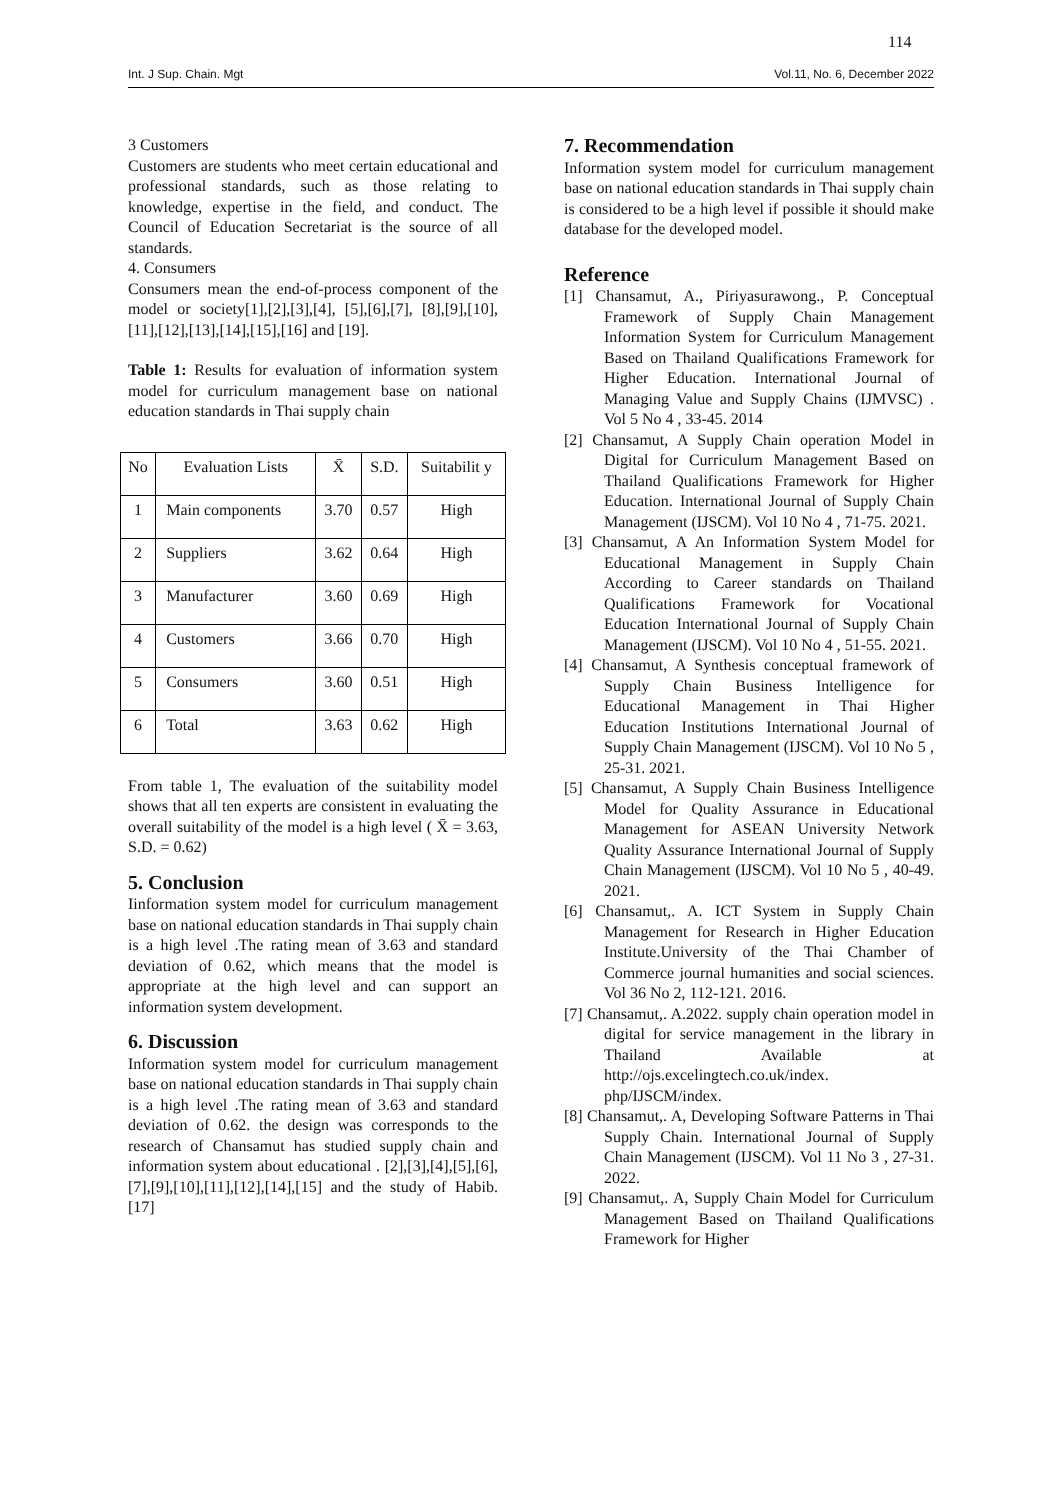114
Int. J Sup. Chain. Mgt Vol.11, No. 6, December 2022
3 Customers
Customers are students who meet certain educational and professional standards, such as those relating to knowledge, expertise in the field, and conduct. The Council of Education Secretariat is the source of all standards.
4. Consumers
Consumers mean the end-of-process component of the model or society[1],[2],[3],[4], [5],[6],[7], [8],[9],[10],[11],[12],[13],[14],[15],[16] and [19].
Table 1: Results for evaluation of information system model for curriculum management base on national education standards in Thai supply chain
| No | Evaluation Lists | X̄ | S.D. | Suitabilit y |
| --- | --- | --- | --- | --- |
| 1 | Main components | 3.70 | 0.57 | High |
| 2 | Suppliers | 3.62 | 0.64 | High |
| 3 | Manufacturer | 3.60 | 0.69 | High |
| 4 | Customers | 3.66 | 0.70 | High |
| 5 | Consumers | 3.60 | 0.51 | High |
| 6 | Total | 3.63 | 0.62 | High |
From table 1, The evaluation of the suitability model shows that all ten experts are consistent in evaluating the overall suitability of the model is a high level ( X̄ = 3.63, S.D. = 0.62)
5. Conclusion
Iinformation system model for curriculum management base on national education standards in Thai supply chain is a high level .The rating mean of 3.63 and standard deviation of 0.62, which means that the model is appropriate at the high level and can support an information system development.
6. Discussion
Information system model for curriculum management base on national education standards in Thai supply chain is a high level .The rating mean of 3.63 and standard deviation of 0.62. the design was corresponds to the research of Chansamut has studied supply chain and information system about educational . [2],[3],[4],[5],[6],[7],[9],[10],[11],[12],[14],[15] and the study of Habib.[17]
7. Recommendation
Information system model for curriculum management base on national education standards in Thai supply chain is considered to be a high level if possible it should make database for the developed model.
Reference
[1] Chansamut, A., Piriyasurawong., P. Conceptual Framework of Supply Chain Management Information System for Curriculum Management Based on Thailand Qualifications Framework for Higher Education. International Journal of Managing Value and Supply Chains (IJMVSC) . Vol 5 No 4 , 33-45. 2014
[2] Chansamut, A Supply Chain operation Model in Digital for Curriculum Management Based on Thailand Qualifications Framework for Higher Education. International Journal of Supply Chain Management (IJSCM). Vol 10 No 4 , 71-75. 2021.
[3] Chansamut, A An Information System Model for Educational Management in Supply Chain According to Career standards on Thailand Qualifications Framework for Vocational Education International Journal of Supply Chain Management (IJSCM). Vol 10 No 4 , 51-55. 2021.
[4] Chansamut, A Synthesis conceptual framework of Supply Chain Business Intelligence for Educational Management in Thai Higher Education Institutions International Journal of Supply Chain Management (IJSCM). Vol 10 No 5 , 25-31. 2021.
[5] Chansamut, A Supply Chain Business Intelligence Model for Quality Assurance in Educational Management for ASEAN University Network Quality Assurance International Journal of Supply Chain Management (IJSCM). Vol 10 No 5 , 40-49. 2021.
[6] Chansamut,. A. ICT System in Supply Chain Management for Research in Higher Education Institute.University of the Thai Chamber of Commerce journal humanities and social sciences. Vol 36 No 2, 112-121. 2016.
[7] Chansamut,. A.2022. supply chain operation model in digital for service management in the library in Thailand Available at http://ojs.excelingtech.co.uk/index. php/IJSCM/index.
[8] Chansamut,. A, Developing Software Patterns in Thai Supply Chain. International Journal of Supply Chain Management (IJSCM). Vol 11 No 3 , 27-31. 2022.
[9] Chansamut,. A, Supply Chain Model for Curriculum Management Based on Thailand Qualifications Framework for Higher